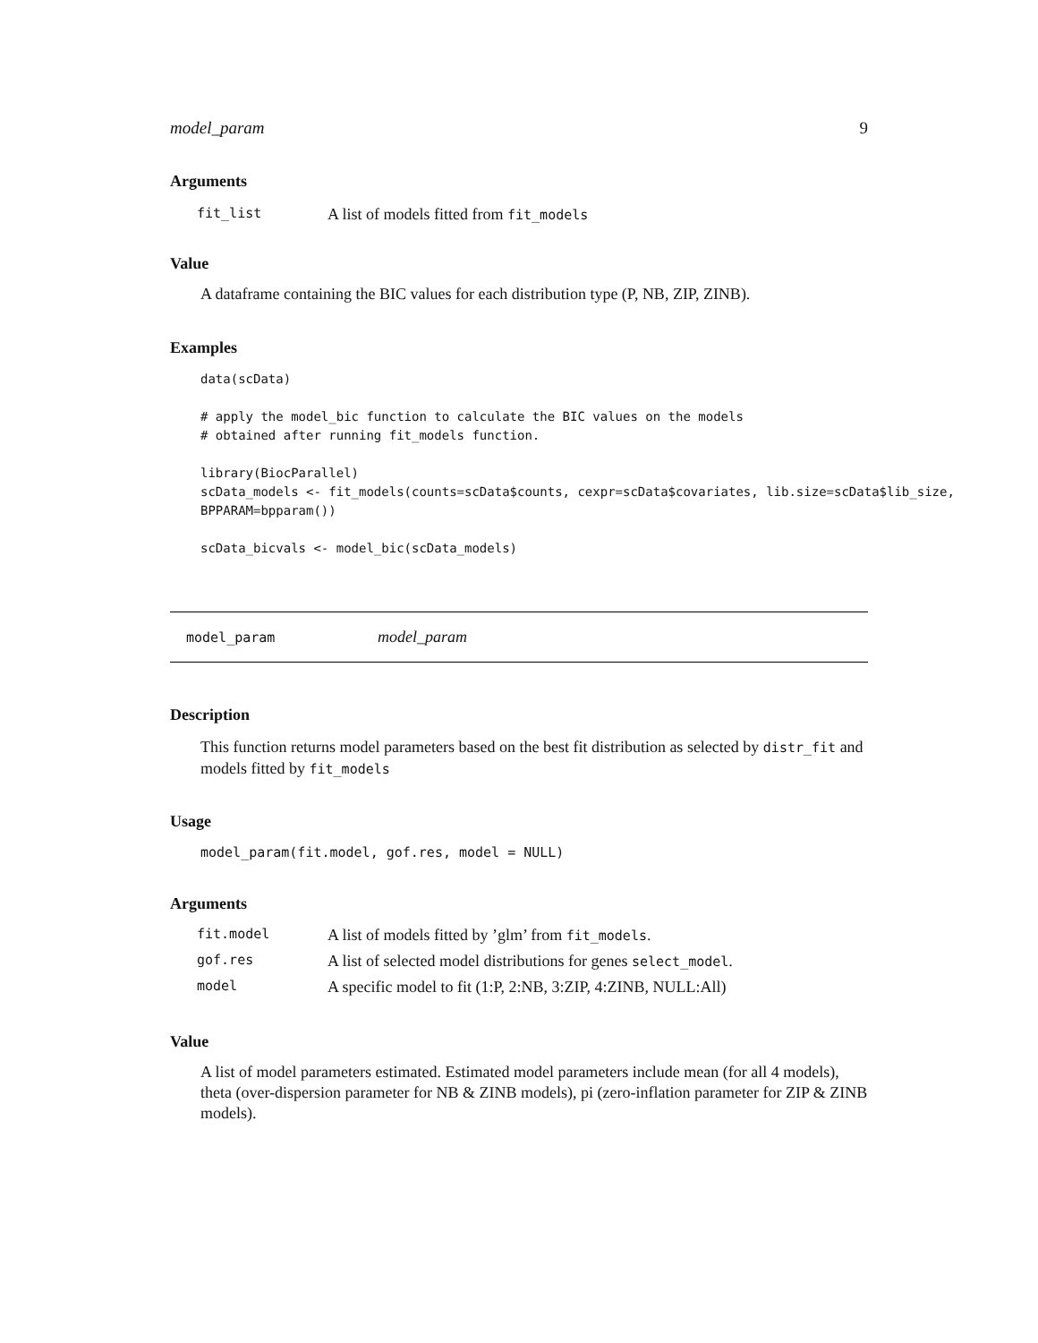model_param 9
Arguments
| fit_list | A list of models fitted from fit_models |
Value
A dataframe containing the BIC values for each distribution type (P, NB, ZIP, ZINB).
Examples
data(scData)

# apply the model_bic function to calculate the BIC values on the models
# obtained after running fit_models function.

library(BiocParallel)
scData_models <- fit_models(counts=scData$counts, cexpr=scData$covariates, lib.size=scData$lib_size,
BPPARAM=bpparam())

scData_bicvals <- model_bic(scData_models)
model_param model_param
Description
This function returns model parameters based on the best fit distribution as selected by distr_fit and models fitted by fit_models
Usage
model_param(fit.model, gof.res, model = NULL)
Arguments
| fit.model | A list of models fitted by ’glm’ from fit_models . |
| gof.res | A list of selected model distributions for genes select_model . |
| model | A specific model to fit (1:P, 2:NB, 3:ZIP, 4:ZINB, NULL:All) |
Value
A list of model parameters estimated. Estimated model parameters include mean (for all 4 models), theta (over-dispersion parameter for NB & ZINB models), pi (zero-inflation parameter for ZIP & ZINB models).